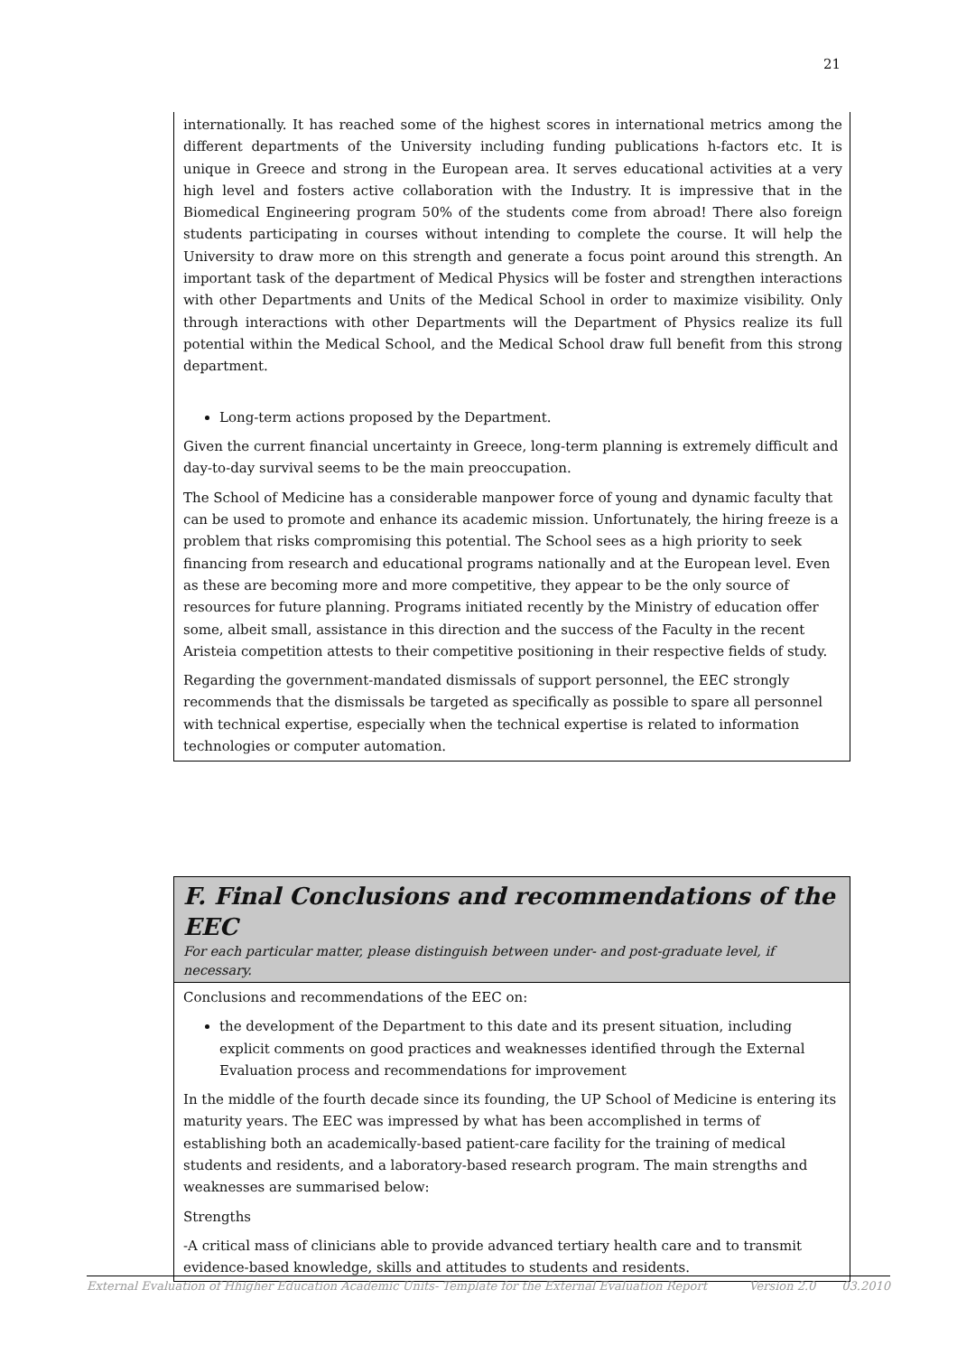21
internationally. It has reached some of the highest scores in international metrics among the different departments of the University including funding publications h-factors etc. It is unique in Greece and strong in the European area. It serves educational activities at a very high level and fosters active collaboration with the Industry. It is impressive that in the Biomedical Engineering program 50% of the students come from abroad! There also foreign students participating in courses without intending to complete the course. It will help the University to draw more on this strength and generate a focus point around this strength. An important task of the department of Medical Physics will be foster and strengthen interactions with other Departments and Units of the Medical School in order to maximize visibility. Only through interactions with other Departments will the Department of Physics realize its full potential within the Medical School, and the Medical School draw full benefit from this strong department.
Long-term actions proposed by the Department.
Given the current financial uncertainty in Greece, long-term planning is extremely difficult and day-to-day survival seems to be the main preoccupation.
The School of Medicine has a considerable manpower force of young and dynamic faculty that can be used to promote and enhance its academic mission. Unfortunately, the hiring freeze is a problem that risks compromising this potential. The School sees as a high priority to seek financing from research and educational programs nationally and at the European level. Even as these are becoming more and more competitive, they appear to be the only source of resources for future planning. Programs initiated recently by the Ministry of education offer some, albeit small, assistance in this direction and the success of the Faculty in the recent Aristeia competition attests to their competitive positioning in their respective fields of study.
Regarding the government-mandated dismissals of support personnel, the EEC strongly recommends that the dismissals be targeted as specifically as possible to spare all personnel with technical expertise, especially when the technical expertise is related to information technologies or computer automation.
F. Final Conclusions and recommendations of the EEC
For each particular matter, please distinguish between under- and post-graduate level, if necessary.
Conclusions and recommendations of the EEC on:
the development of the Department to this date and its present situation, including explicit comments on good practices and weaknesses identified through the External Evaluation process and recommendations for improvement
In the middle of the fourth decade since its founding, the UP School of Medicine is entering its maturity years. The EEC was impressed by what has been accomplished in terms of establishing both an academically-based patient-care facility for the training of medical students and residents, and a laboratory-based research program. The main strengths and weaknesses are summarised below:
Strengths
-A critical mass of clinicians able to provide advanced tertiary health care and to transmit evidence-based knowledge, skills and attitudes to students and residents.
External Evaluation of Hhigher Education Academic Units- Template for the External Evaluation Report Version 2.0 03.2010